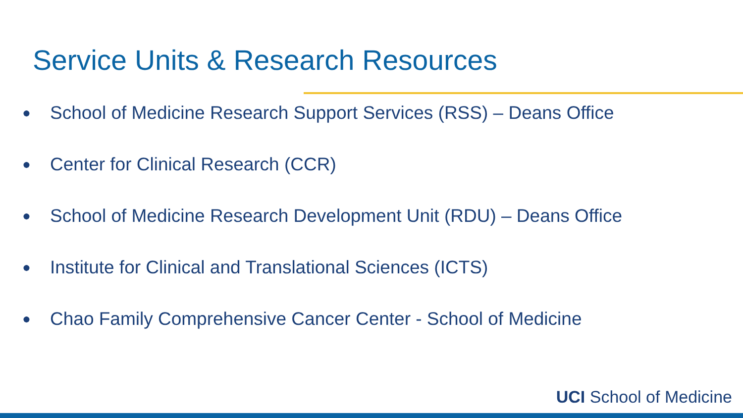Service Units & Research Resources
● School of Medicine Research Support Services (RSS) – Deans Office
● Center for Clinical Research (CCR)
● School of Medicine Research Development Unit (RDU) – Deans Office
● Institute for Clinical and Translational Sciences (ICTS)
● Chao Family Comprehensive Cancer Center - School of Medicine
UCI School of Medicine